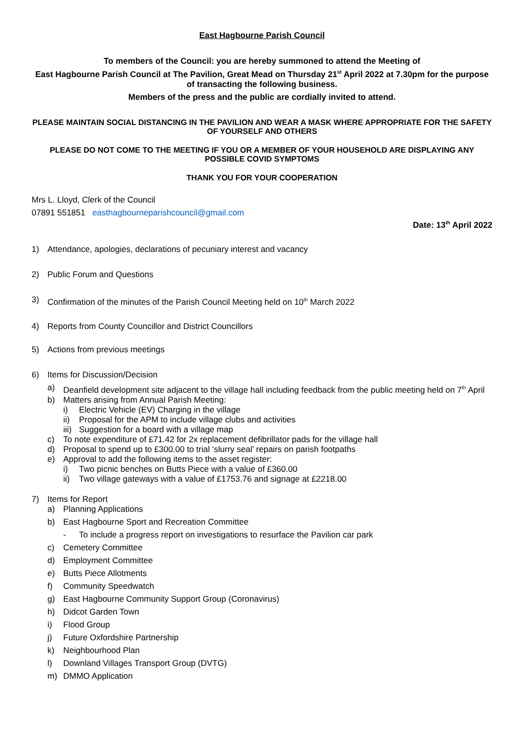East Hagbourne Parish Council
To members of the Council: you are hereby summoned to attend the Meeting of
East Hagbourne Parish Council at The Pavilion, Great Mead on Thursday 21<sup>st</sup> April 2022 at 7.30pm for the purpose of transacting the following business.
Members of the press and the public are cordially invited to attend.
PLEASE MAINTAIN SOCIAL DISTANCING IN THE PAVILION AND WEAR A MASK WHERE APPROPRIATE FOR THE SAFETY OF YOURSELF AND OTHERS
PLEASE DO NOT COME TO THE MEETING IF YOU OR A MEMBER OF YOUR HOUSEHOLD ARE DISPLAYING ANY POSSIBLE COVID SYMPTOMS
THANK YOU FOR YOUR COOPERATION
Mrs L. Lloyd, Clerk of the Council
07891 551851 easthagbourneparishcouncil@gmail.com
Date: 13<sup>th</sup> April 2022
1) Attendance, apologies, declarations of pecuniary interest and vacancy
2) Public Forum and Questions
3) Confirmation of the minutes of the Parish Council Meeting held on 10<sup>th</sup> March 2022
4) Reports from County Councillor and District Councillors
5) Actions from previous meetings
6) Items for Discussion/Decision
a) Deanfield development site adjacent to the village hall including feedback from the public meeting held on 7<sup>th</sup> April
b) Matters arising from Annual Parish Meeting:
i) Electric Vehicle (EV) Charging in the village
ii) Proposal for the APM to include village clubs and activities
iii) Suggestion for a board with a village map
c) To note expenditure of £71.42 for 2x replacement defibrillator pads for the village hall
d) Proposal to spend up to £300.00 to trial ‘slurry seal’ repairs on parish footpaths
e) Approval to add the following items to the asset register:
i) Two picnic benches on Butts Piece with a value of £360.00
ii) Two village gateways with a value of £1753.76 and signage at £2218.00
7) Items for Report
a) Planning Applications
b) East Hagbourne Sport and Recreation Committee
- To include a progress report on investigations to resurface the Pavilion car park
c) Cemetery Committee
d) Employment Committee
e) Butts Piece Allotments
f) Community Speedwatch
g) East Hagbourne Community Support Group (Coronavirus)
h) Didcot Garden Town
i) Flood Group
j) Future Oxfordshire Partnership
k) Neighbourhood Plan
l) Downland Villages Transport Group (DVTG)
m) DMMO Application